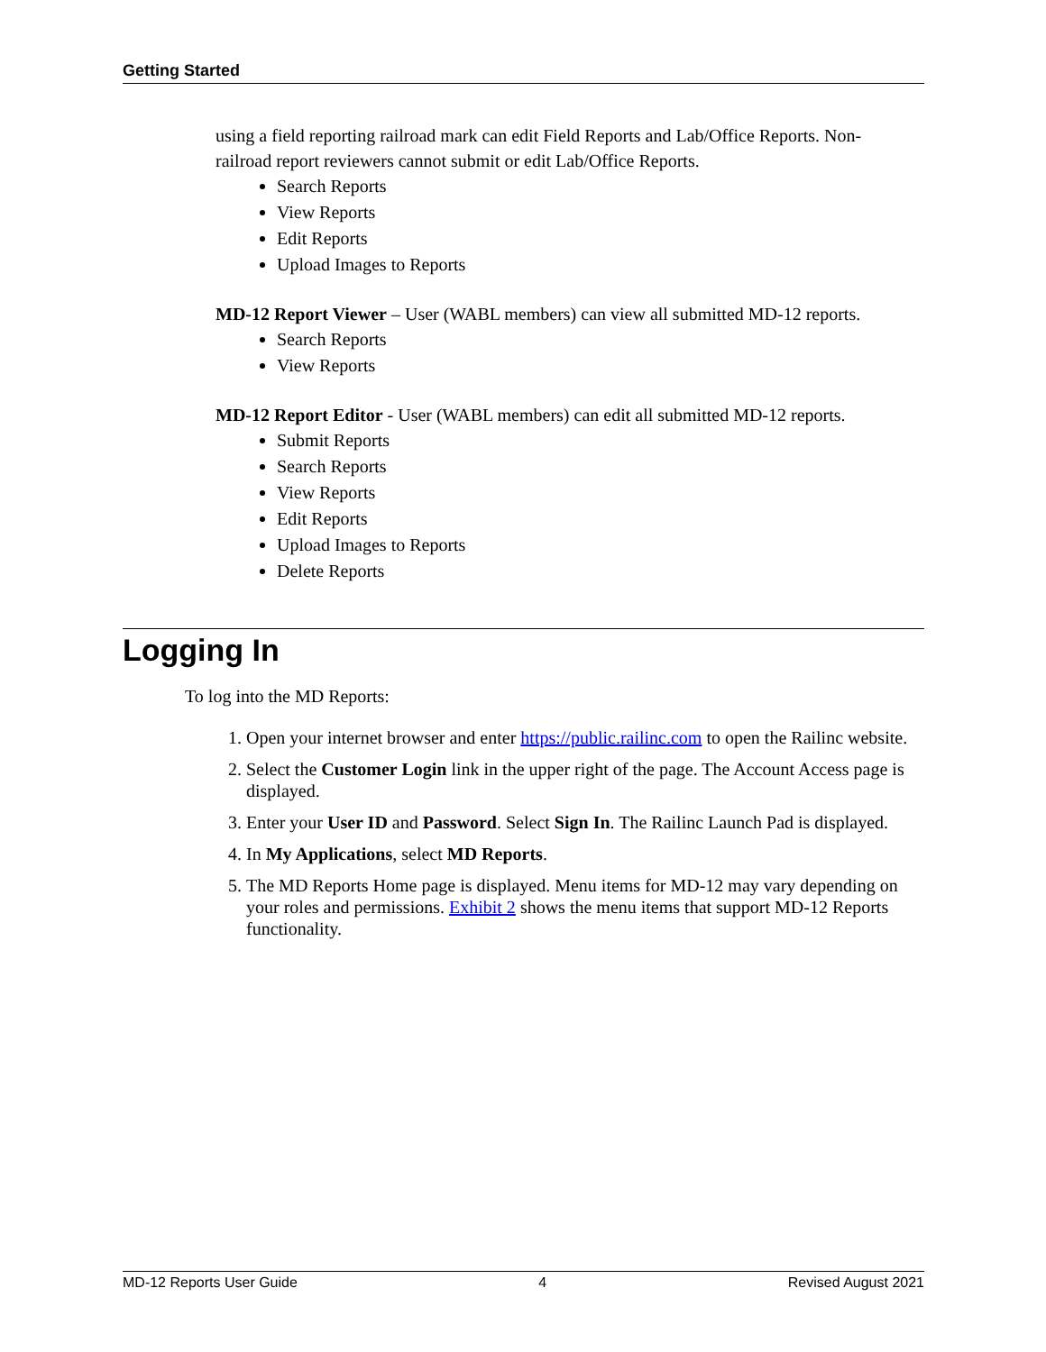Getting Started
using a field reporting railroad mark can edit Field Reports and Lab/Office Reports. Non-railroad report reviewers cannot submit or edit Lab/Office Reports.
Search Reports
View Reports
Edit Reports
Upload Images to Reports
MD-12 Report Viewer – User (WABL members) can view all submitted MD-12 reports.
Search Reports
View Reports
MD-12 Report Editor - User (WABL members) can edit all submitted MD-12 reports.
Submit Reports
Search Reports
View Reports
Edit Reports
Upload Images to Reports
Delete Reports
Logging In
To log into the MD Reports:
1. Open your internet browser and enter https://public.railinc.com to open the Railinc website.
2. Select the Customer Login link in the upper right of the page. The Account Access page is displayed.
3. Enter your User ID and Password. Select Sign In. The Railinc Launch Pad is displayed.
4. In My Applications, select MD Reports.
5. The MD Reports Home page is displayed. Menu items for MD-12 may vary depending on your roles and permissions. Exhibit 2 shows the menu items that support MD-12 Reports functionality.
MD-12 Reports User Guide 4 Revised August 2021